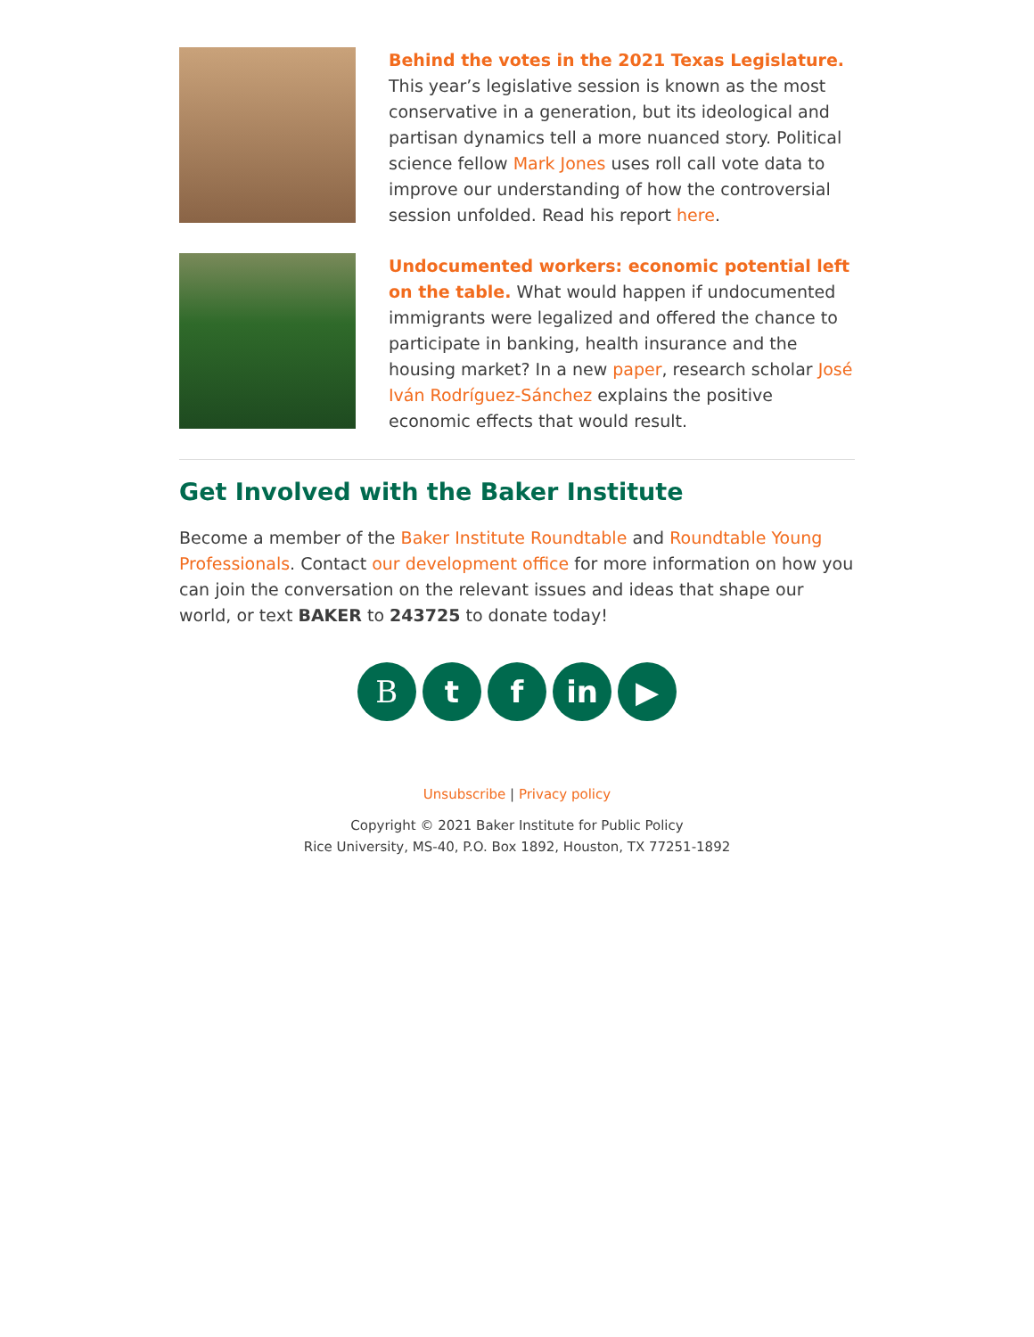Behind the votes in the 2021 Texas Legislature.
This year’s legislative session is known as the most conservative in a generation, but its ideological and partisan dynamics tell a more nuanced story. Political science fellow Mark Jones uses roll call vote data to improve our understanding of how the controversial session unfolded. Read his report here.
Undocumented workers: economic potential left on the table. What would happen if undocumented immigrants were legalized and offered the chance to participate in banking, health insurance and the housing market? In a new paper, research scholar José Iván Rodríguez-Sánchez explains the positive economic effects that would result.
Get Involved with the Baker Institute
Become a member of the Baker Institute Roundtable and Roundtable Young Professionals. Contact our development office for more information on how you can join the conversation on the relevant issues and ideas that shape our world, or text BAKER to 243725 to donate today!
B t f in ▶
Unsubscribe | Privacy policy
Copyright © 2021 Baker Institute for Public Policy
Rice University, MS-40, P.O. Box 1892, Houston, TX 77251-1892